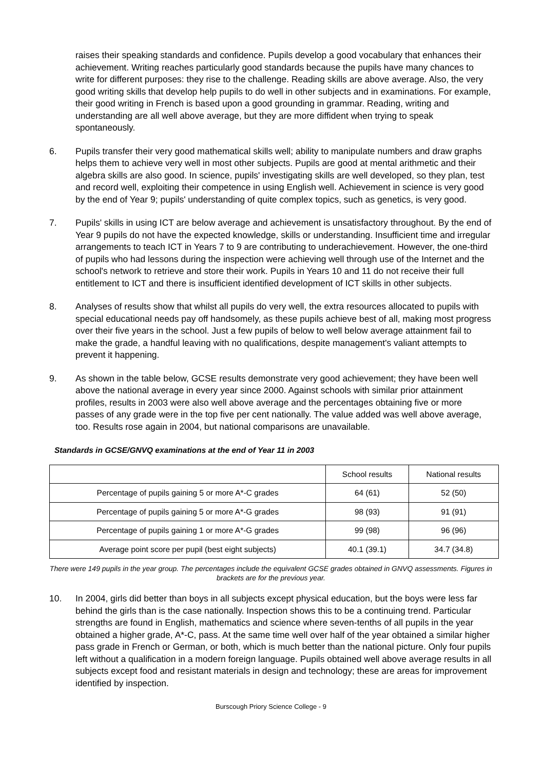raises their speaking standards and confidence. Pupils develop a good vocabulary that enhances their achievement. Writing reaches particularly good standards because the pupils have many chances to write for different purposes: they rise to the challenge. Reading skills are above average. Also, the very good writing skills that develop help pupils to do well in other subjects and in examinations. For example, their good writing in French is based upon a good grounding in grammar. Reading, writing and understanding are all well above average, but they are more diffident when trying to speak spontaneously.
6. Pupils transfer their very good mathematical skills well; ability to manipulate numbers and draw graphs helps them to achieve very well in most other subjects. Pupils are good at mental arithmetic and their algebra skills are also good. In science, pupils' investigating skills are well developed, so they plan, test and record well, exploiting their competence in using English well. Achievement in science is very good by the end of Year 9; pupils' understanding of quite complex topics, such as genetics, is very good.
7. Pupils' skills in using ICT are below average and achievement is unsatisfactory throughout. By the end of Year 9 pupils do not have the expected knowledge, skills or understanding. Insufficient time and irregular arrangements to teach ICT in Years 7 to 9 are contributing to underachievement. However, the one-third of pupils who had lessons during the inspection were achieving well through use of the Internet and the school's network to retrieve and store their work. Pupils in Years 10 and 11 do not receive their full entitlement to ICT and there is insufficient identified development of ICT skills in other subjects.
8. Analyses of results show that whilst all pupils do very well, the extra resources allocated to pupils with special educational needs pay off handsomely, as these pupils achieve best of all, making most progress over their five years in the school. Just a few pupils of below to well below average attainment fail to make the grade, a handful leaving with no qualifications, despite management's valiant attempts to prevent it happening.
9. As shown in the table below, GCSE results demonstrate very good achievement; they have been well above the national average in every year since 2000. Against schools with similar prior attainment profiles, results in 2003 were also well above average and the percentages obtaining five or more passes of any grade were in the top five per cent nationally. The value added was well above average, too. Results rose again in 2004, but national comparisons are unavailable.
Standards in GCSE/GNVQ examinations at the end of Year 11 in 2003
| | School results | National results |
| --- | --- | --- |
| Percentage of pupils gaining 5 or more A*-C grades | 64 (61) | 52 (50) |
| Percentage of pupils gaining 5 or more A*-G grades | 98 (93) | 91 (91) |
| Percentage of pupils gaining 1 or more A*-G grades | 99 (98) | 96 (96) |
| Average point score per pupil (best eight subjects) | 40.1 (39.1) | 34.7 (34.8) |
There were 149 pupils in the year group. The percentages include the equivalent GCSE grades obtained in GNVQ assessments. Figures in brackets are for the previous year.
10. In 2004, girls did better than boys in all subjects except physical education, but the boys were less far behind the girls than is the case nationally. Inspection shows this to be a continuing trend. Particular strengths are found in English, mathematics and science where seven-tenths of all pupils in the year obtained a higher grade, A*-C, pass. At the same time well over half of the year obtained a similar higher pass grade in French or German, or both, which is much better than the national picture. Only four pupils left without a qualification in a modern foreign language. Pupils obtained well above average results in all subjects except food and resistant materials in design and technology; these are areas for improvement identified by inspection.
Burscough Priory Science College - 9